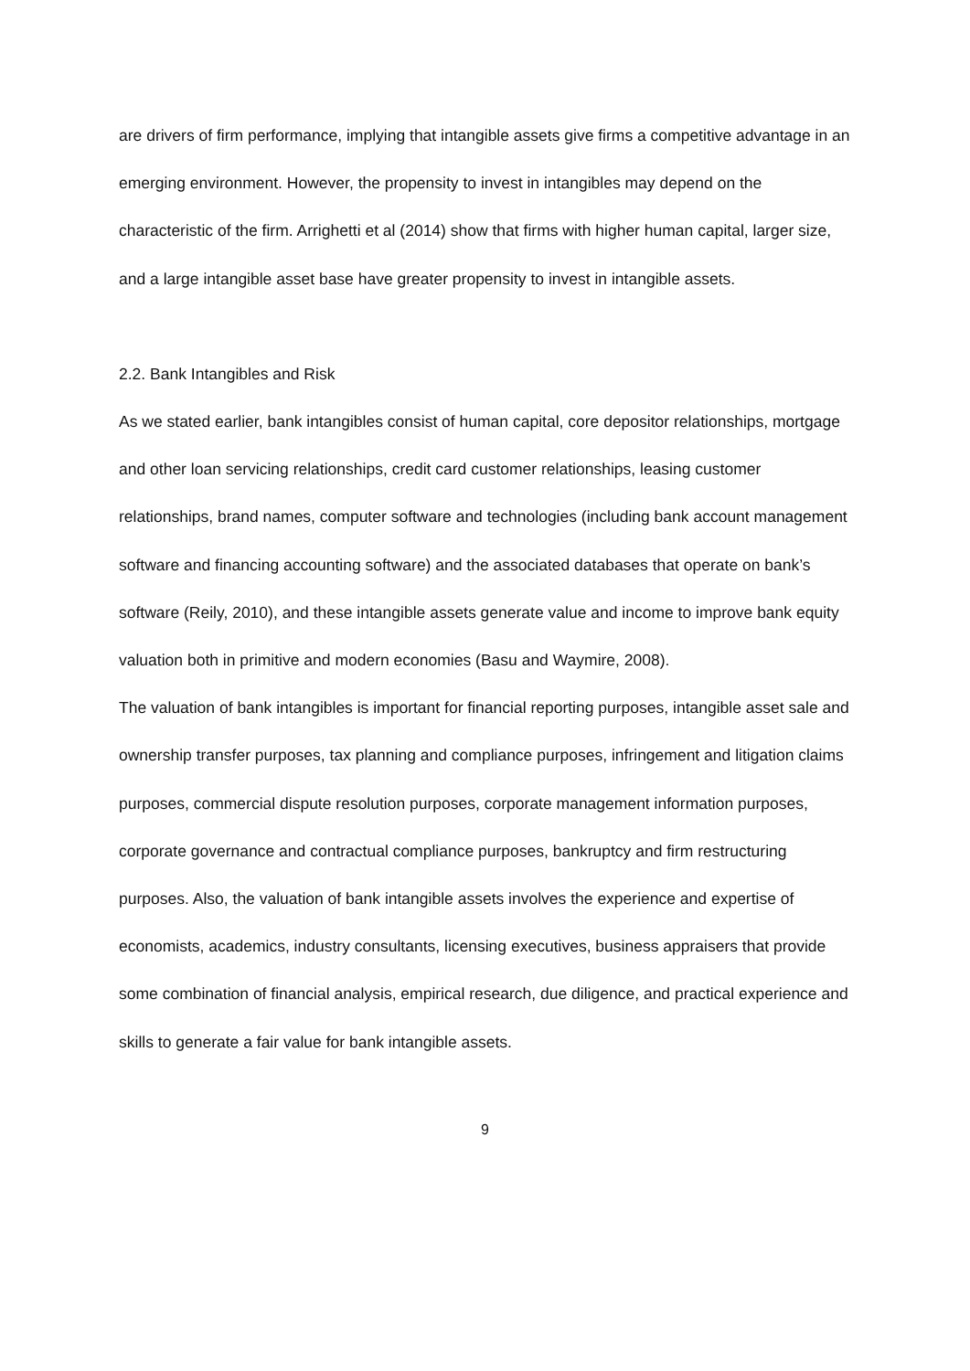are drivers of firm performance, implying that intangible assets give firms a competitive advantage in an emerging environment. However, the propensity to invest in intangibles may depend on the characteristic of the firm. Arrighetti et al (2014) show that firms with higher human capital, larger size, and a large intangible asset base have greater propensity to invest in intangible assets.
2.2. Bank Intangibles and Risk
As we stated earlier, bank intangibles consist of human capital, core depositor relationships, mortgage and other loan servicing relationships, credit card customer relationships, leasing customer relationships, brand names, computer software and technologies (including bank account management software and financing accounting software) and the associated databases that operate on bank’s software (Reily, 2010), and these intangible assets generate value and income to improve bank equity valuation both in primitive and modern economies (Basu and Waymire, 2008).
The valuation of bank intangibles is important for financial reporting purposes, intangible asset sale and ownership transfer purposes, tax planning and compliance purposes, infringement and litigation claims purposes, commercial dispute resolution purposes, corporate management information purposes, corporate governance and contractual compliance purposes, bankruptcy and firm restructuring purposes. Also, the valuation of bank intangible assets involves the experience and expertise of economists, academics, industry consultants, licensing executives, business appraisers that provide some combination of financial analysis, empirical research, due diligence, and practical experience and skills to generate a fair value for bank intangible assets.
9